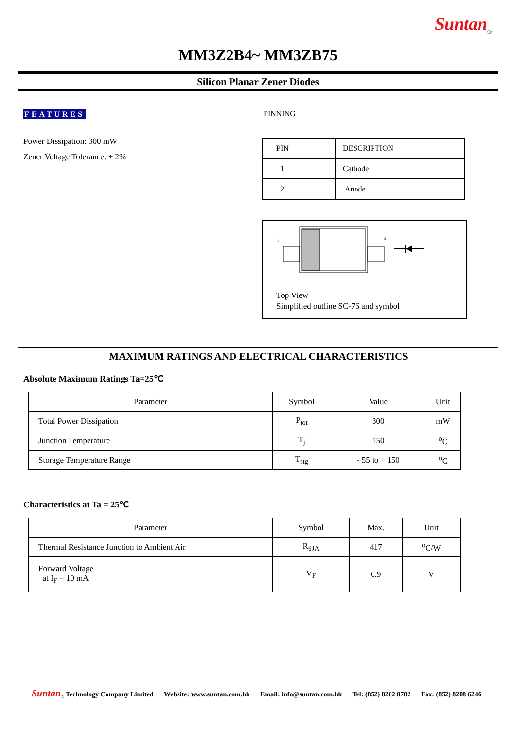Suntan<sub>®</sub>
MM3Z2B4~ MM3ZB75
Silicon Planar Zener Diodes
FEATURES
Power Dissipation: 300 mW
Zener Voltage Tolerance: ± 2%
PINNING
| PIN | DESCRIPTION |
| 1 | Cathode |
| 2 | Anode |
1
2
Top View
Simplified outline SC-76 and symbol
MAXIMUM RATINGS AND ELECTRICAL CHARACTERISTICS
Absolute Maximum Ratings Ta=25℃
| Parameter | Symbol | Value | Unit |
| --- | --- | --- | --- |
| Total Power Dissipation | P<sub>tot</sub> | 300 | mW |
| Junction Temperature | T<sub>j</sub> | 150 | <sup>o</sup> C |
| Storage Temperature Range | T<sub>stg</sub> | - 55 to + 150 | <sup>o</sup> C |
Characteristics at Ta = 25℃
| Parameter | Symbol | Max. | Unit |
| --- | --- | --- | --- |
| Thermal Resistance Junction to Ambient Air | R<sub>θJA</sub> | 417 | <sup>o</sup> C/W |
| Forward Voltage at I<sub>F</sub> = 10 mA | V<sub>F</sub> | 0.9 | V |
Suntan<sub>®</sub> Technology Company Limited Website: www.suntan.com.hk Email: info@suntan.com.hk Tel: (852) 8202 8782 Fax: (852) 8208 6246